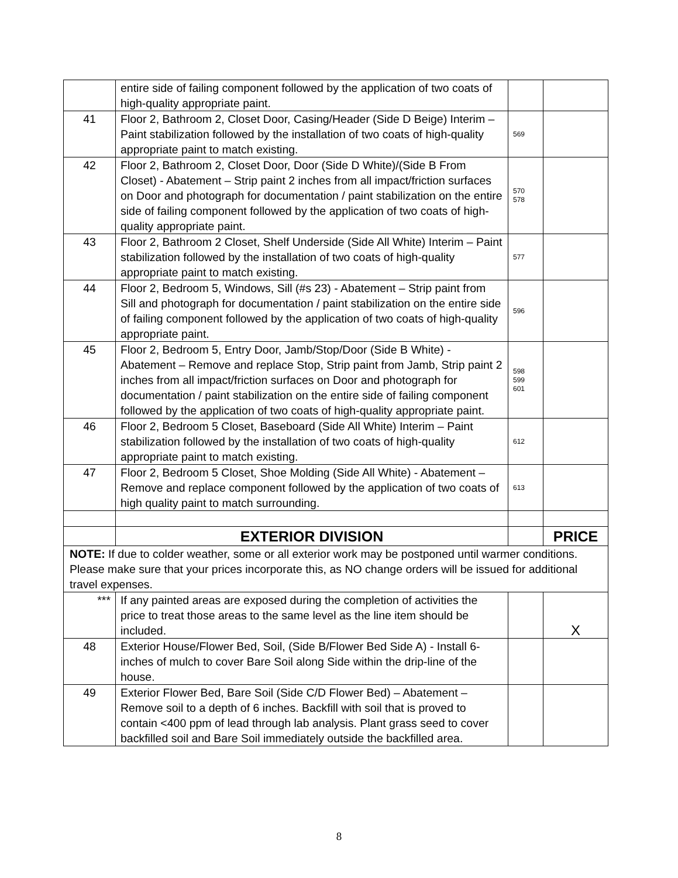| | entire side of failing component followed by the application of two coats of high-quality appropriate paint. | | |
| 41 | Floor 2, Bathroom 2, Closet Door, Casing/Header (Side D Beige) Interim – Paint stabilization followed by the installation of two coats of high-quality appropriate paint to match existing. | 569 | |
| 42 | Floor 2, Bathroom 2, Closet Door, Door (Side D White)/(Side B From Closet) - Abatement – Strip paint 2 inches from all impact/friction surfaces on Door and photograph for documentation / paint stabilization on the entire side of failing component followed by the application of two coats of high-quality appropriate paint. | 570 578 | |
| 43 | Floor 2, Bathroom 2 Closet, Shelf Underside (Side All White) Interim – Paint stabilization followed by the installation of two coats of high-quality appropriate paint to match existing. | 577 | |
| 44 | Floor 2, Bedroom 5, Windows, Sill (#s 23) - Abatement – Strip paint from Sill and photograph for documentation / paint stabilization on the entire side of failing component followed by the application of two coats of high-quality appropriate paint. | 596 | |
| 45 | Floor 2, Bedroom 5, Entry Door, Jamb/Stop/Door (Side B White) - Abatement – Remove and replace Stop, Strip paint from Jamb, Strip paint 2 inches from all impact/friction surfaces on Door and photograph for documentation / paint stabilization on the entire side of failing component followed by the application of two coats of high-quality appropriate paint. | 598 599 601 | |
| 46 | Floor 2, Bedroom 5 Closet, Baseboard (Side All White) Interim – Paint stabilization followed by the installation of two coats of high-quality appropriate paint to match existing. | 612 | |
| 47 | Floor 2, Bedroom 5 Closet, Shoe Molding (Side All White) - Abatement – Remove and replace component followed by the application of two coats of high quality paint to match surrounding. | 613 | |
| | EXTERIOR DIVISION | | PRICE |
| NOTE: If due to colder weather, some or all exterior work may be postponed until warmer conditions. Please make sure that your prices incorporate this, as NO change orders will be issued for additional travel expenses. | | | |
| *** | If any painted areas are exposed during the completion of activities the price to treat those areas to the same level as the line item should be included. | | X |
| 48 | Exterior House/Flower Bed, Soil, (Side B/Flower Bed Side A) - Install 6-inches of mulch to cover Bare Soil along Side within the drip-line of the house. | | |
| 49 | Exterior Flower Bed, Bare Soil (Side C/D Flower Bed) – Abatement – Remove soil to a depth of 6 inches. Backfill with soil that is proved to contain <400 ppm of lead through lab analysis. Plant grass seed to cover backfilled soil and Bare Soil immediately outside the backfilled area. | | |
8